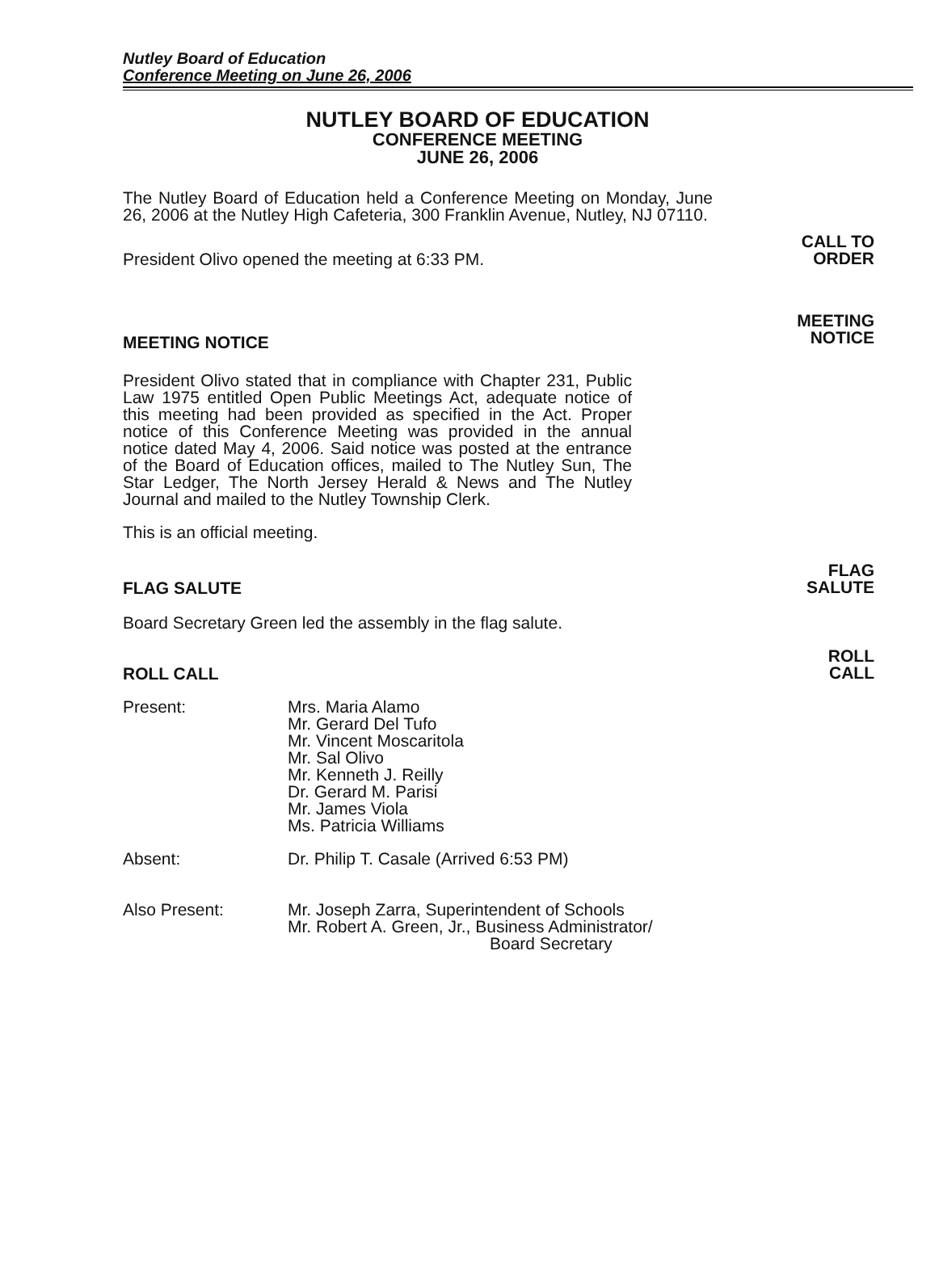Nutley Board of Education
Conference Meeting on June 26, 2006
NUTLEY BOARD OF EDUCATION
CONFERENCE MEETING
JUNE 26, 2006
The Nutley Board of Education held a Conference Meeting on Monday, June 26, 2006 at the Nutley High Cafeteria, 300 Franklin Avenue, Nutley, NJ 07110.
President Olivo opened the meeting at 6:33 PM.
CALL TO
ORDER
MEETING NOTICE
MEETING
NOTICE
President Olivo stated that in compliance with Chapter 231, Public Law 1975 entitled Open Public Meetings Act, adequate notice of this meeting had been provided as specified in the Act. Proper notice of this Conference Meeting was provided in the annual notice dated May 4, 2006. Said notice was posted at the entrance of the Board of Education offices, mailed to The Nutley Sun, The Star Ledger, The North Jersey Herald & News and The Nutley Journal and mailed to the Nutley Township Clerk.
This is an official meeting.
FLAG SALUTE
FLAG
SALUTE
Board Secretary Green led the assembly in the flag salute.
ROLL CALL
ROLL
CALL
Present:
Mrs. Maria Alamo
Mr. Gerard Del Tufo
Mr. Vincent Moscaritola
Mr. Sal Olivo
Mr. Kenneth J. Reilly
Dr. Gerard M. Parisi
Mr. James Viola
Ms. Patricia Williams
Absent:
Dr. Philip T. Casale (Arrived 6:53 PM)
Also Present:
Mr. Joseph Zarra, Superintendent of Schools
Mr. Robert A. Green, Jr., Business Administrator/
Board Secretary